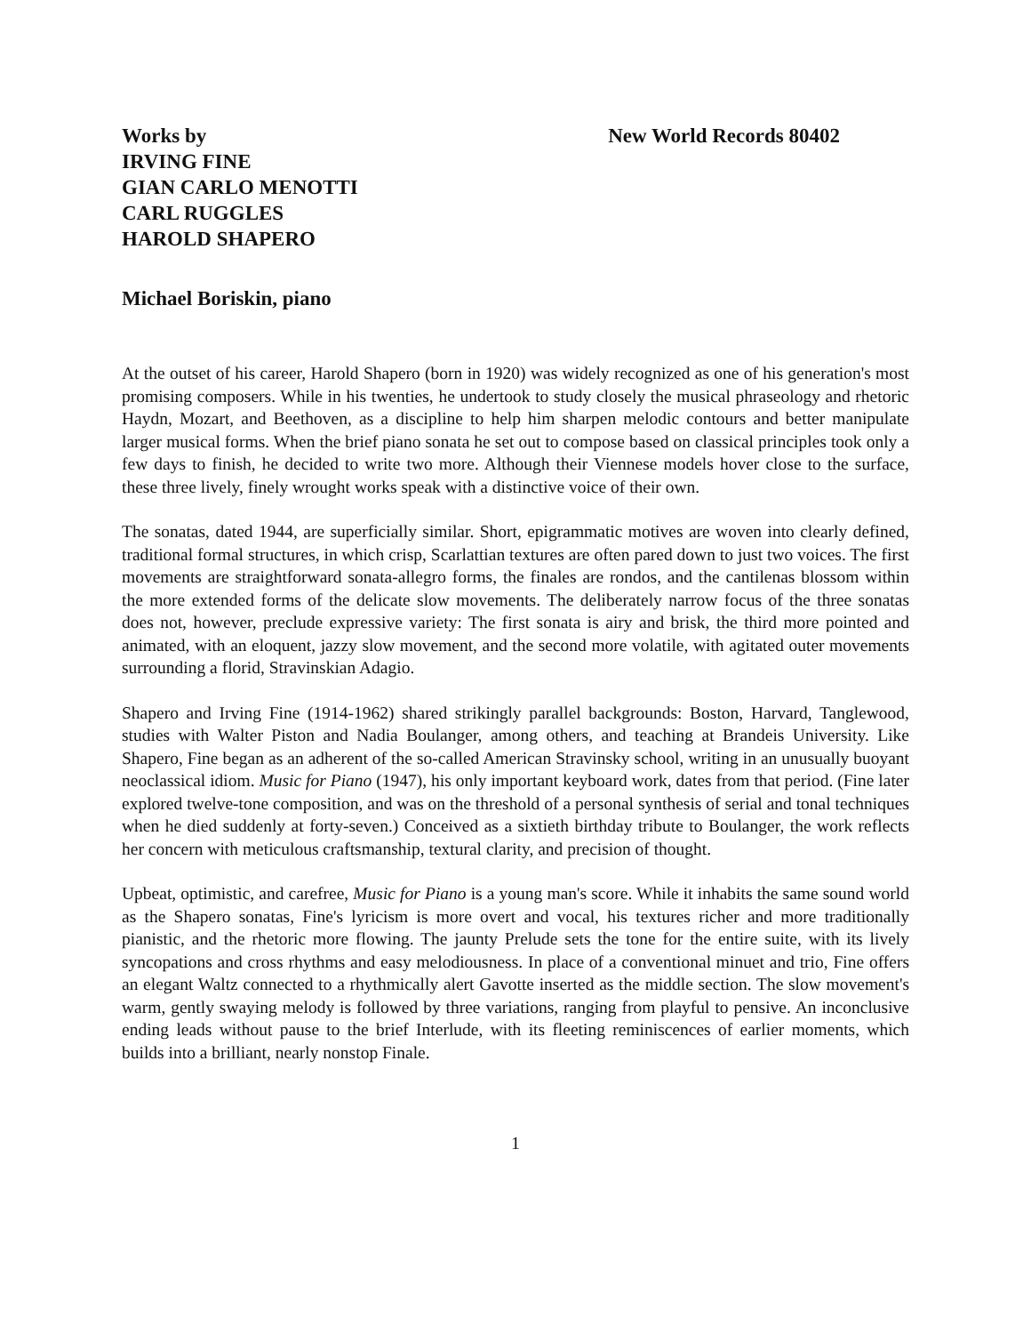Works by
IRVING FINE
GIAN CARLO MENOTTI
CARL RUGGLES
HAROLD SHAPERO
New World Records 80402
Michael Boriskin, piano
At the outset of his career, Harold Shapero (born in 1920) was widely recognized as one of his generation's most promising composers. While in his twenties, he undertook to study closely the musical phraseology and rhetoric Haydn, Mozart, and Beethoven, as a discipline to help him sharpen melodic contours and better manipulate larger musical forms. When the brief piano sonata he set out to compose based on classical principles took only a few days to finish, he decided to write two more. Although their Viennese models hover close to the surface, these three lively, finely wrought works speak with a distinctive voice of their own.
The sonatas, dated 1944, are superficially similar. Short, epigrammatic motives are woven into clearly defined, traditional formal structures, in which crisp, Scarlattian textures are often pared down to just two voices. The first movements are straightforward sonata-allegro forms, the finales are rondos, and the cantilenas blossom within the more extended forms of the delicate slow movements. The deliberately narrow focus of the three sonatas does not, however, preclude expressive variety: The first sonata is airy and brisk, the third more pointed and animated, with an eloquent, jazzy slow movement, and the second more volatile, with agitated outer movements surrounding a florid, Stravinskian Adagio.
Shapero and Irving Fine (1914-1962) shared strikingly parallel backgrounds: Boston, Harvard, Tanglewood, studies with Walter Piston and Nadia Boulanger, among others, and teaching at Brandeis University. Like Shapero, Fine began as an adherent of the so-called American Stravinsky school, writing in an unusually buoyant neoclassical idiom. Music for Piano (1947), his only important keyboard work, dates from that period. (Fine later explored twelve-tone composition, and was on the threshold of a personal synthesis of serial and tonal techniques when he died suddenly at forty-seven.) Conceived as a sixtieth birthday tribute to Boulanger, the work reflects her concern with meticulous craftsmanship, textural clarity, and precision of thought.
Upbeat, optimistic, and carefree, Music for Piano is a young man's score. While it inhabits the same sound world as the Shapero sonatas, Fine's lyricism is more overt and vocal, his textures richer and more traditionally pianistic, and the rhetoric more flowing. The jaunty Prelude sets the tone for the entire suite, with its lively syncopations and cross rhythms and easy melodiousness. In place of a conventional minuet and trio, Fine offers an elegant Waltz connected to a rhythmically alert Gavotte inserted as the middle section. The slow movement's warm, gently swaying melody is followed by three variations, ranging from playful to pensive. An inconclusive ending leads without pause to the brief Interlude, with its fleeting reminiscences of earlier moments, which builds into a brilliant, nearly nonstop Finale.
1